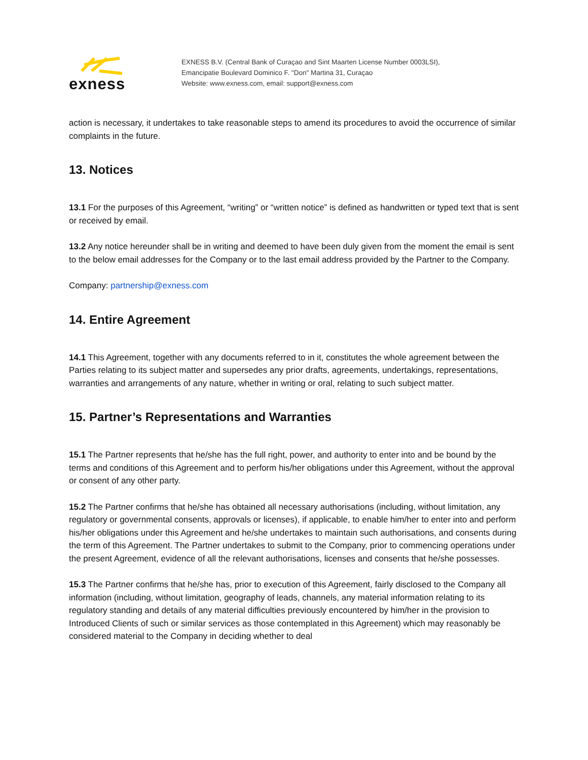exness
EXNESS B.V. (Central Bank of Curaçao and Sint Maarten License Number 0003LSI),
Emancipatie Boulevard Dominico F. "Don" Martina 31, Curaçao
Website: www.exness.com, email: support@exness.com
action is necessary, it undertakes to take reasonable steps to amend its procedures to avoid the occurrence of similar complaints in the future.
13. Notices
13.1 For the purposes of this Agreement, “writing” or “written notice” is defined as handwritten or typed text that is sent or received by email.
13.2 Any notice hereunder shall be in writing and deemed to have been duly given from the moment the email is sent to the below email addresses for the Company or to the last email address provided by the Partner to the Company.
Company: partnership@exness.com
14. Entire Agreement
14.1 This Agreement, together with any documents referred to in it, constitutes the whole agreement between the Parties relating to its subject matter and supersedes any prior drafts, agreements, undertakings, representations, warranties and arrangements of any nature, whether in writing or oral, relating to such subject matter.
15. Partner’s Representations and Warranties
15.1 The Partner represents that he/she has the full right, power, and authority to enter into and be bound by the terms and conditions of this Agreement and to perform his/her obligations under this Agreement, without the approval or consent of any other party.
15.2 The Partner confirms that he/she has obtained all necessary authorisations (including, without limitation, any regulatory or governmental consents, approvals or licenses), if applicable, to enable him/her to enter into and perform his/her obligations under this Agreement and he/she undertakes to maintain such authorisations, and consents during the term of this Agreement. The Partner undertakes to submit to the Company, prior to commencing operations under the present Agreement, evidence of all the relevant authorisations, licenses and consents that he/she possesses.
15.3 The Partner confirms that he/she has, prior to execution of this Agreement, fairly disclosed to the Company all information (including, without limitation, geography of leads, channels, any material information relating to its regulatory standing and details of any material difficulties previously encountered by him/her in the provision to Introduced Clients of such or similar services as those contemplated in this Agreement) which may reasonably be considered material to the Company in deciding whether to deal